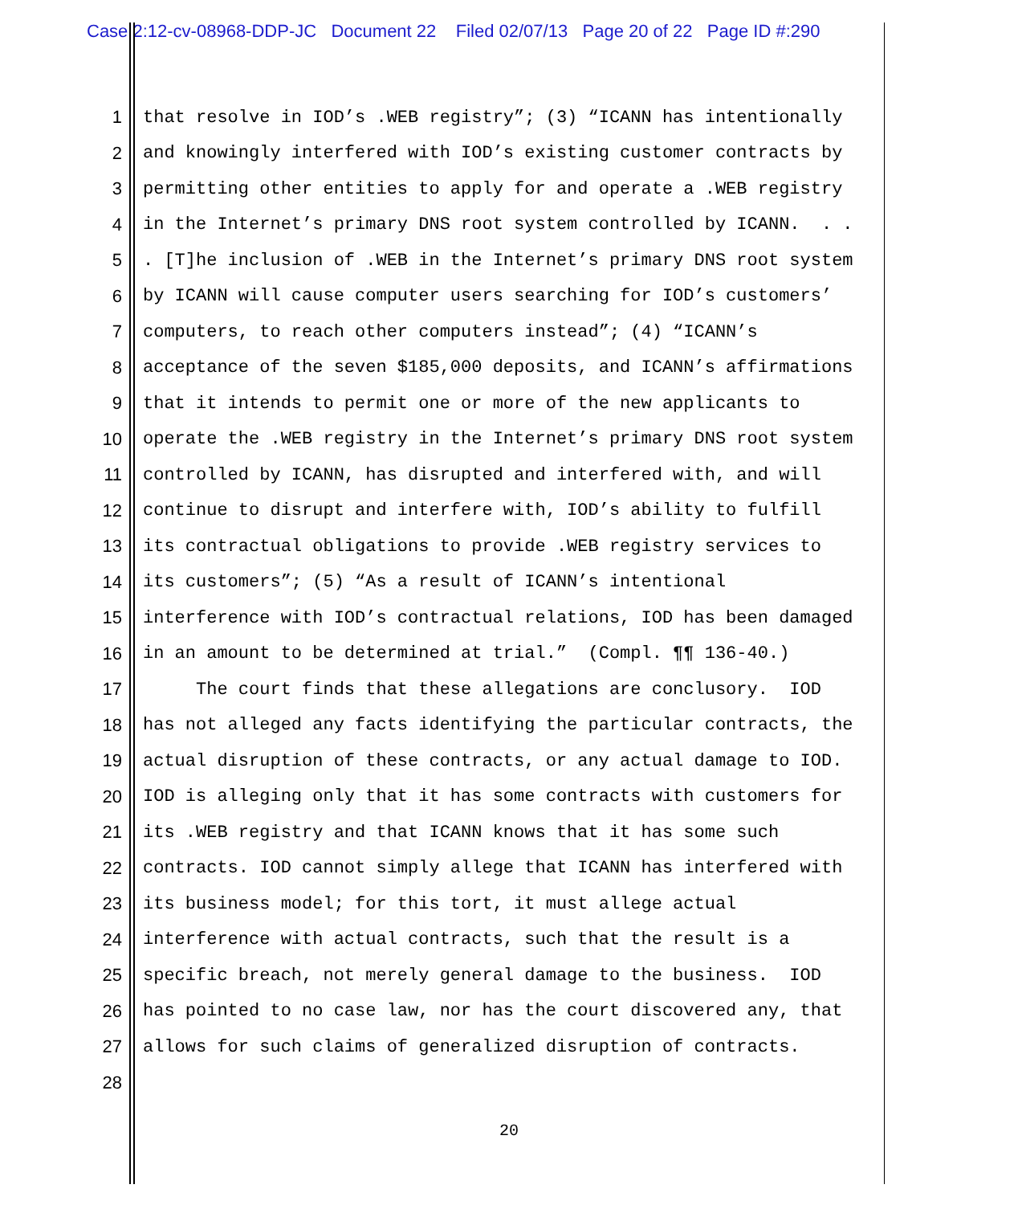Case 2:12-cv-08968-DDP-JC Document 22 Filed 02/07/13 Page 20 of 22 Page ID #:290
1 that resolve in IOD’s .WEB registry”; (3) “ICANN has intentionally
2 and knowingly interfered with IOD’s existing customer contracts by
3 permitting other entities to apply for and operate a .WEB registry
4 in the Internet’s primary DNS root system controlled by ICANN. . .
5. [T]he inclusion of .WEB in the Internet’s primary DNS root system
6 by ICANN will cause computer users searching for IOD’s customers’
7 computers, to reach other computers instead”; (4) “ICANN’s
8 acceptance of the seven $185,000 deposits, and ICANN’s affirmations
9 that it intends to permit one or more of the new applicants to
10 operate the .WEB registry in the Internet’s primary DNS root system
11 controlled by ICANN, has disrupted and interfered with, and will
12 continue to disrupt and interfere with, IOD’s ability to fulfill
13 its contractual obligations to provide .WEB registry services to
14 its customers”; (5) “As a result of ICANN’s intentional
15 interference with IOD’s contractual relations, IOD has been damaged
16 in an amount to be determined at trial.” (Compl. ¶¶ 136-40.)
17 The court finds that these allegations are conclusory. IOD
18 has not alleged any facts identifying the particular contracts, the
19 actual disruption of these contracts, or any actual damage to IOD.
20 IOD is alleging only that it has some contracts with customers for
21 its .WEB registry and that ICANN knows that it has some such
22 contracts. IOD cannot simply allege that ICANN has interfered with
23 its business model; for this tort, it must allege actual
24 interference with actual contracts, such that the result is a
25 specific breach, not merely general damage to the business. IOD
26 has pointed to no case law, nor has the court discovered any, that
27 allows for such claims of generalized disruption of contracts.
28
20